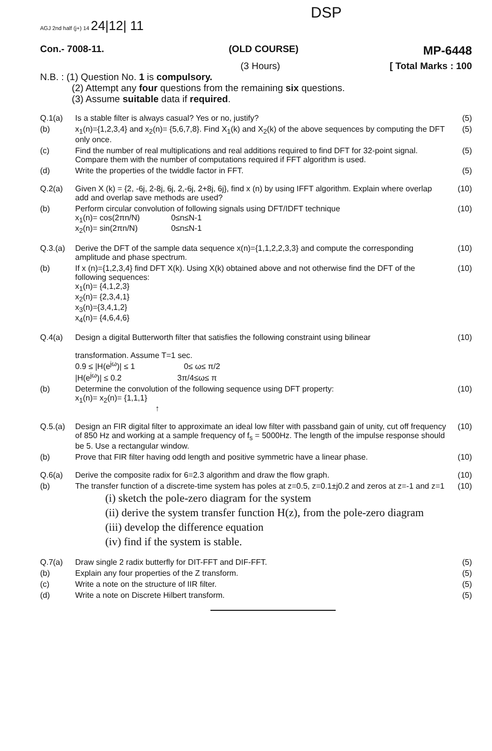AGJ 2nd half (j+) 14 24|12| 11
DSP
Con.- 7008-11. (OLD COURSE) MP-6448
(3 Hours) [ Total Marks : 100
N.B. : (1) Question No. 1 is compulsory.
(2) Attempt any four questions from the remaining six questions.
(3) Assume suitable data if required.
Q.1(a) Is a stable filter is always casual? Yes or no, justify?
(5)
(b) x<sub>1</sub>(n)={1,2,3,4} and x<sub>2</sub>(n)= {5,6,7,8}. Find X<sub>1</sub>(k) and X<sub>2</sub>(k) of the above sequences by computing the DFT only once.
(5)
(c) Find the number of real multiplications and real additions required to find DFT for 32-point signal. Compare them with the number of computations required if FFT algorithm is used.
(5)
(d) Write the properties of the twiddle factor in FFT.
(5)
Q.2(a) Given X (k) = {2, -6j, 2-8j, 6j, 2,-6j, 2+8j, 6j}, find x (n) by using IFFT algorithm. Explain where overlap add and overlap save methods are used?
(10)
(b) Perform circular convolution of following signals using DFT/IDFT technique
x<sub>1</sub>(n)= cos(2πn/N) 0≤n≤N-1
x<sub>2</sub>(n)= sin(2πn/N) 0≤n≤N-1
(10)
Q.3.(a) Derive the DFT of the sample data sequence x(n)={1,1,2,2,3,3} and compute the corresponding amplitude and phase spectrum.
(10)
(b) If x (n)={1,2,3,4} find DFT X(k). Using X(k) obtained above and not otherwise find the DFT of the following sequences:
x<sub>1</sub>(n)= {4,1,2,3}
x<sub>2</sub>(n)= {2,3,4,1}
x<sub>3</sub>(n)={3,4,1,2}
x<sub>4</sub>(n)= {4,6,4,6}
(10)
Q.4(a) Design a digital Butterworth filter that satisfies the following constraint using bilinear
transformation. Assume T=1 sec.
0.9 ≤ |H(e<sup>jω</sup>)| ≤ 1 0≤ ω≤ π/2
|H(e<sup>jω</sup>)| ≤ 0.2 3π/4≤ω≤ π
(10)
(b) Determine the convolution of the following sequence using DFT property:
x<sub>1</sub>(n)= x<sub>2</sub>(n)= {1,1,1}
↑
(10)
Q.5.(a) Design an FIR digital filter to approximate an ideal low filter with passband gain of unity, cut off frequency of 850 Hz and working at a sample frequency of f<sub>s</sub> = 5000Hz. The length of the impulse response should be 5. Use a rectangular window.
(10)
(b) Prove that FIR filter having odd length and positive symmetric have a linear phase.
(10)
Q.6(a) Derive the composite radix for 6=2.3 algorithm and draw the flow graph.
(10)
(b) The transfer function of a discrete-time system has poles at z=0.5, z=0.1±j0.2 and zeros at z=-1 and z=1
(10)
(i) sketch the pole-zero diagram for the system
(ii) derive the system transfer function H(z), from the pole-zero diagram
(iii) develop the difference equation
(iv) find if the system is stable.
Q.7(a) Draw single 2 radix butterfly for DIT-FFT and DIF-FFT.
(5)
(b) Explain any four properties of the Z transform.
(5)
(c) Write a note on the structure of IIR filter.
(5)
(d) Write a note on Discrete Hilbert transform.
(5)